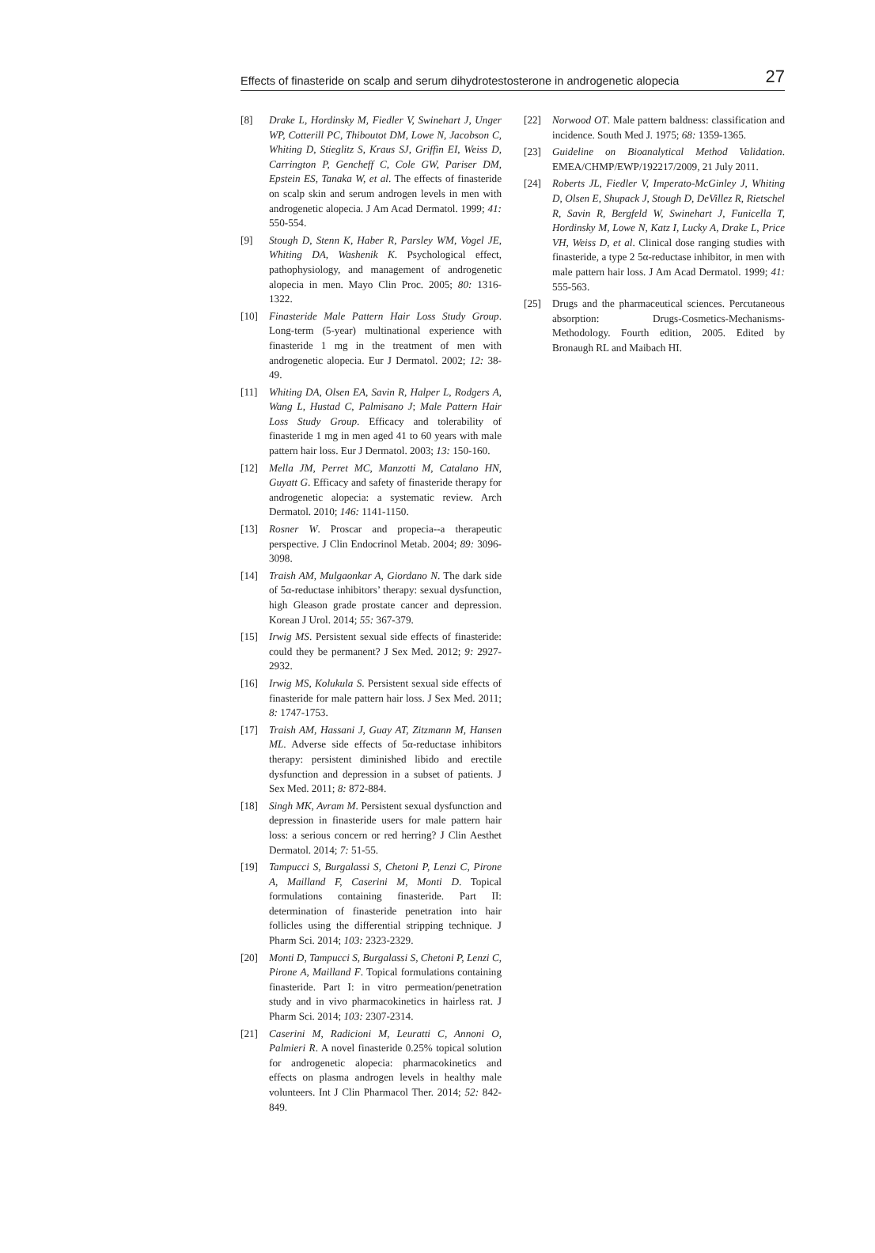Effects of finasteride on scalp and serum dihydrotestosterone in androgenetic alopecia 27
[8] Drake L, Hordinsky M, Fiedler V, Swinehart J, Unger WP, Cotterill PC, Thiboutot DM, Lowe N, Jacobson C, Whiting D, Stieglitz S, Kraus SJ, Griffin EI, Weiss D, Carrington P, Gencheff C, Cole GW, Pariser DM, Epstein ES, Tanaka W, et al. The effects of finasteride on scalp skin and serum androgen levels in men with androgenetic alopecia. J Am Acad Dermatol. 1999; 41: 550-554.
[9] Stough D, Stenn K, Haber R, Parsley WM, Vogel JE, Whiting DA, Washenik K. Psychological effect, pathophysiology, and management of androgenetic alopecia in men. Mayo Clin Proc. 2005; 80: 1316-1322.
[10] Finasteride Male Pattern Hair Loss Study Group. Long-term (5-year) multinational experience with finasteride 1 mg in the treatment of men with androgenetic alopecia. Eur J Dermatol. 2002; 12: 38-49.
[11] Whiting DA, Olsen EA, Savin R, Halper L, Rodgers A, Wang L, Hustad C, Palmisano J; Male Pattern Hair Loss Study Group. Efficacy and tolerability of finasteride 1 mg in men aged 41 to 60 years with male pattern hair loss. Eur J Dermatol. 2003; 13: 150-160.
[12] Mella JM, Perret MC, Manzotti M, Catalano HN, Guyatt G. Efficacy and safety of finasteride therapy for androgenetic alopecia: a systematic review. Arch Dermatol. 2010; 146: 1141-1150.
[13] Rosner W. Proscar and propecia--a therapeutic perspective. J Clin Endocrinol Metab. 2004; 89: 3096-3098.
[14] Traish AM, Mulgaonkar A, Giordano N. The dark side of 5α-reductase inhibitors’ therapy: sexual dysfunction, high Gleason grade prostate cancer and depression. Korean J Urol. 2014; 55: 367-379.
[15] Irwig MS. Persistent sexual side effects of finasteride: could they be permanent? J Sex Med. 2012; 9: 2927-2932.
[16] Irwig MS, Kolukula S. Persistent sexual side effects of finasteride for male pattern hair loss. J Sex Med. 2011; 8: 1747-1753.
[17] Traish AM, Hassani J, Guay AT, Zitzmann M, Hansen ML. Adverse side effects of 5α-reductase inhibitors therapy: persistent diminished libido and erectile dysfunction and depression in a subset of patients. J Sex Med. 2011; 8: 872-884.
[18] Singh MK, Avram M. Persistent sexual dysfunction and depression in finasteride users for male pattern hair loss: a serious concern or red herring? J Clin Aesthet Dermatol. 2014; 7: 51-55.
[19] Tampucci S, Burgalassi S, Chetoni P, Lenzi C, Pirone A, Mailland F, Caserini M, Monti D. Topical formulations containing finasteride. Part II: determination of finasteride penetration into hair follicles using the differential stripping technique. J Pharm Sci. 2014; 103: 2323-2329.
[20] Monti D, Tampucci S, Burgalassi S, Chetoni P, Lenzi C, Pirone A, Mailland F. Topical formulations containing finasteride. Part I: in vitro permeation/penetration study and in vivo pharmacokinetics in hairless rat. J Pharm Sci. 2014; 103: 2307-2314.
[21] Caserini M, Radicioni M, Leuratti C, Annoni O, Palmieri R. A novel finasteride 0.25% topical solution for androgenetic alopecia: pharmacokinetics and effects on plasma androgen levels in healthy male volunteers. Int J Clin Pharmacol Ther. 2014; 52: 842-849.
[22] Norwood OT. Male pattern baldness: classification and incidence. South Med J. 1975; 68: 1359-1365.
[23] Guideline on Bioanalytical Method Validation. EMEA/CHMP/EWP/192217/2009, 21 July 2011.
[24] Roberts JL, Fiedler V, Imperato-McGinley J, Whiting D, Olsen E, Shupack J, Stough D, DeVillez R, Rietschel R, Savin R, Bergfeld W, Swinehart J, Funicella T, Hordinsky M, Lowe N, Katz I, Lucky A, Drake L, Price VH, Weiss D, et al. Clinical dose ranging studies with finasteride, a type 2 5α-reductase inhibitor, in men with male pattern hair loss. J Am Acad Dermatol. 1999; 41: 555-563.
[25] Drugs and the pharmaceutical sciences. Percutaneous absorption: Drugs-Cosmetics-Mechanisms-Methodology. Fourth edition, 2005. Edited by Bronaugh RL and Maibach HI.